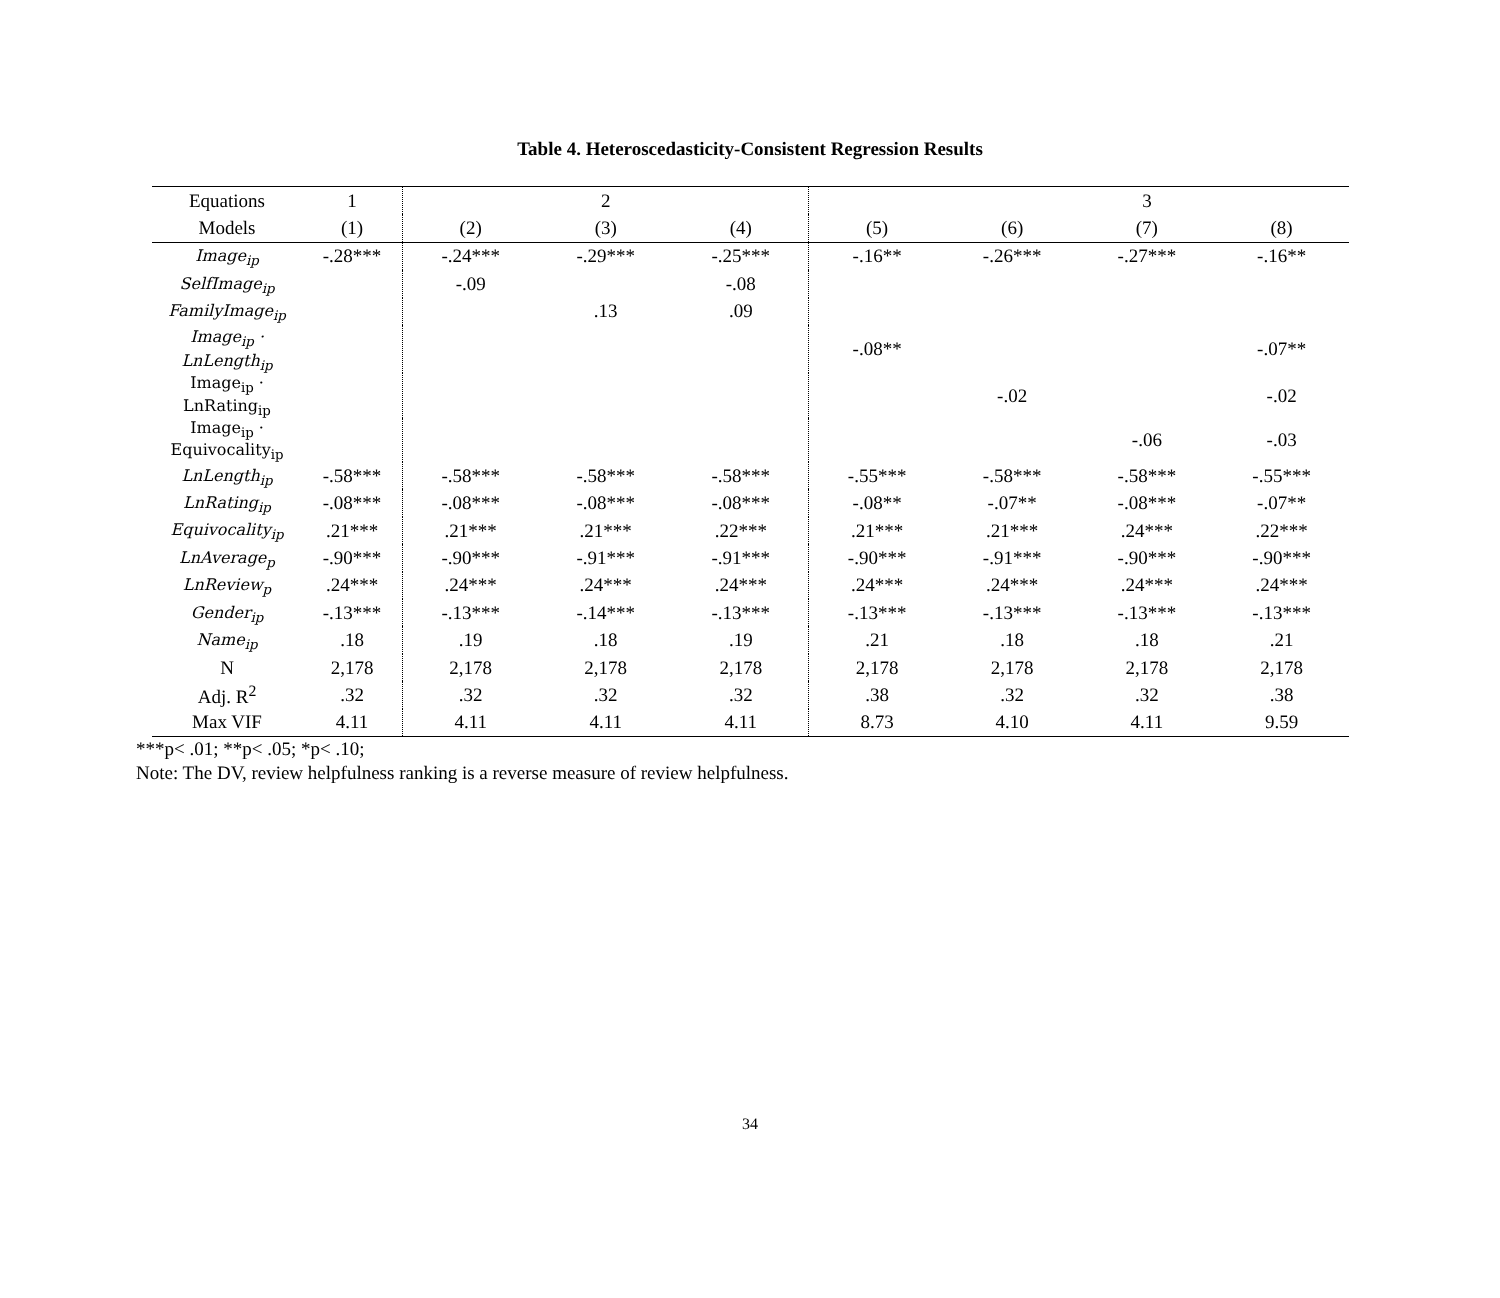Table 4. Heteroscedasticity-Consistent Regression Results
| Equations | 1 | | 2 | | | | 3 | |
| Models | (1) | (2) | (3) | (4) | (5) | (6) | (7) | (8) |
| Image<sub>ip</sub> | -.28*** | -.24*** | -.29*** | -.25*** | -.16** | -.26*** | -.27*** | -.16** |
| SelfImage<sub>ip</sub> | | -.09 | | -.08 | | | | |
| FamilyImage<sub>ip</sub> | | | .13 | .09 | | | | |
| Image<sub>ip</sub> · LnLength<sub>ip</sub> | | | | | -.08** | | | -.07** |
| Image<sub>ip</sub> · LnRating<sub>ip</sub> | | | | | | -.02 | | -.02 |
| Image<sub>ip</sub> · Equivocality<sub>ip</sub> | | | | | | | -.06 | -.03 |
| LnLength<sub>ip</sub> | -.58*** | -.58*** | -.58*** | -.58*** | -.55*** | -.58*** | -.58*** | -.55*** |
| LnRating<sub>ip</sub> | -.08*** | -.08*** | -.08*** | -.08*** | -.08** | -.07** | -.08*** | -.07** |
| Equivocality<sub>ip</sub> | .21*** | .21*** | .21*** | .22*** | .21*** | .21*** | .24*** | .22*** |
| LnAverage<sub>p</sub> | -.90*** | -.90*** | -.91*** | -.91*** | -.90*** | -.91*** | -.90*** | -.90*** |
| LnReview<sub>p</sub> | .24*** | .24*** | .24*** | .24*** | .24*** | .24*** | .24*** | .24*** |
| Gender<sub>ip</sub> | -.13*** | -.13*** | -.14*** | -.13*** | -.13*** | -.13*** | -.13*** | -.13*** |
| Name<sub>ip</sub> | .18 | .19 | .18 | .19 | .21 | .18 | .18 | .21 |
| N | 2,178 | 2,178 | 2,178 | 2,178 | 2,178 | 2,178 | 2,178 | 2,178 |
| Adj. R<sup>2</sup> | .32 | .32 | .32 | .32 | .38 | .32 | .32 | .38 |
| Max VIF | 4.11 | 4.11 | 4.11 | 4.11 | 8.73 | 4.10 | 4.11 | 9.59 |
***p< .01; **p< .05; *p< .10;
Note: The DV, review helpfulness ranking is a reverse measure of review helpfulness.
34